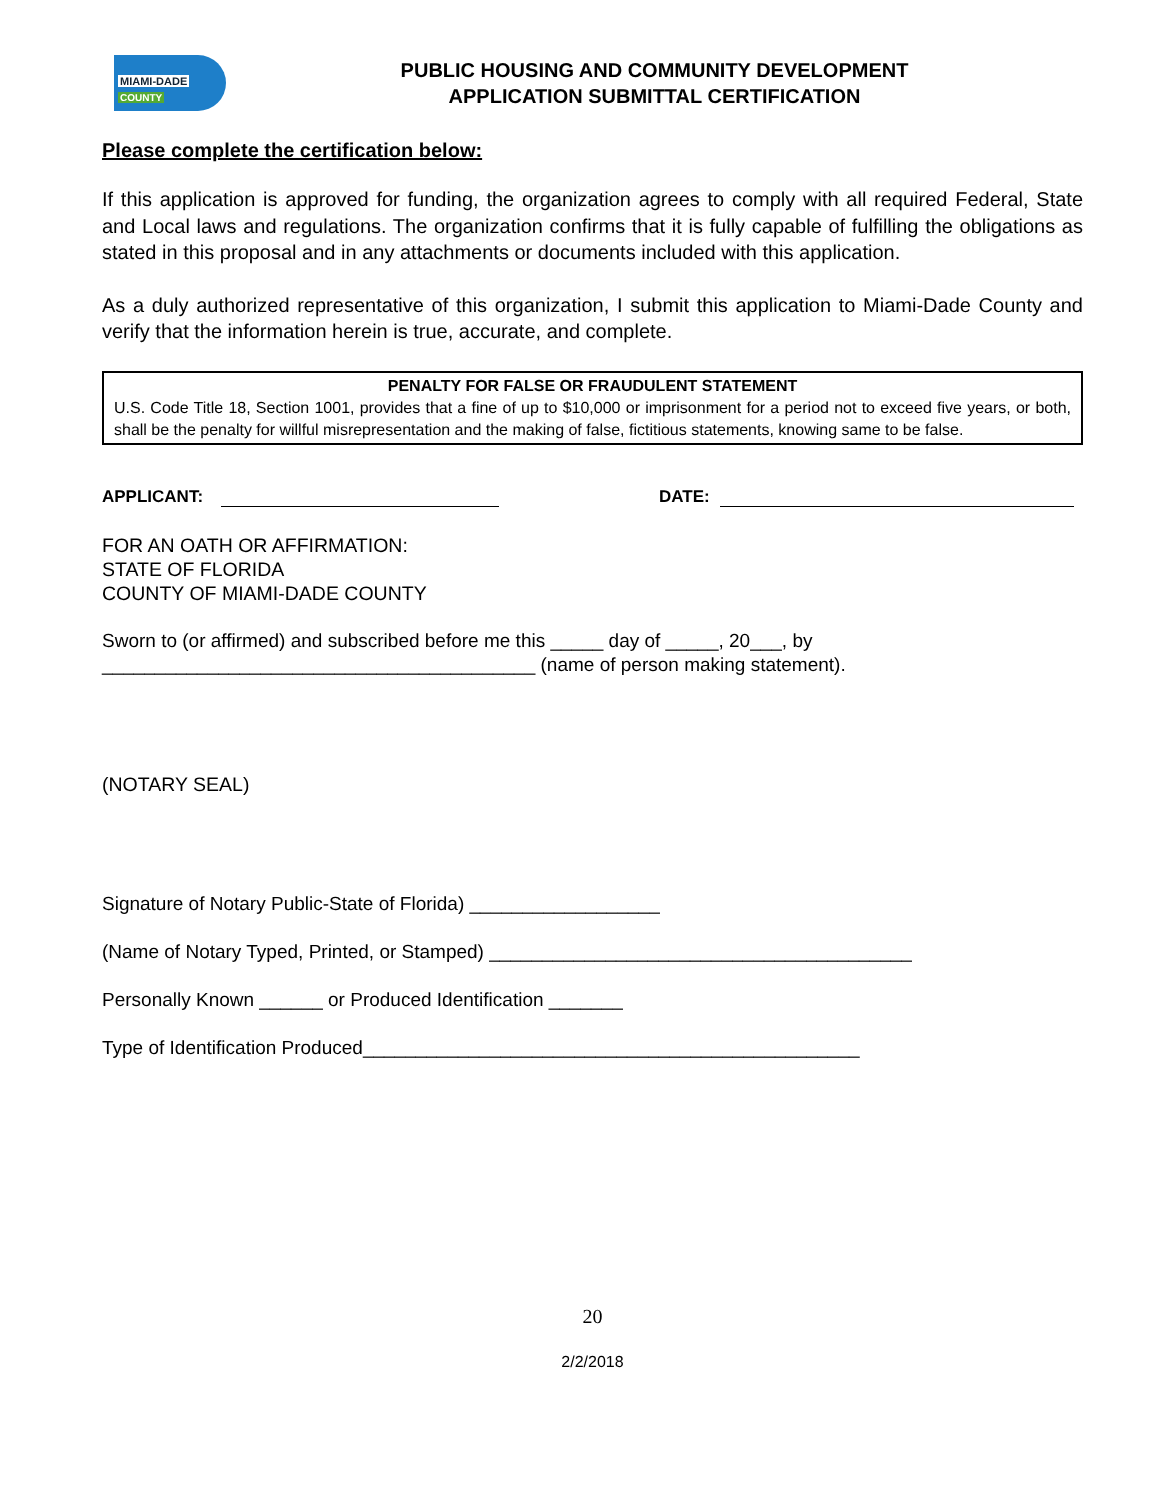MIAMI-DADE
COUNTY
PUBLIC HOUSING AND COMMUNITY DEVELOPMENT
APPLICATION SUBMITTAL CERTIFICATION
Please complete the certification below:
If this application is approved for funding, the organization agrees to comply with all required Federal, State and Local laws and regulations. The organization confirms that it is fully capable of fulfilling the obligations as stated in this proposal and in any attachments or documents included with this application.
As a duly authorized representative of this organization, I submit this application to Miami-Dade County and verify that the information herein is true, accurate, and complete.
PENALTY FOR FALSE OR FRAUDULENT STATEMENT
U.S. Code Title 18, Section 1001, provides that a fine of up to $10,000 or imprisonment for a period not to exceed five years, or both, shall be the penalty for willful misrepresentation and the making of false, fictitious statements, knowing same to be false.
APPLICANT: DATE:
FOR AN OATH OR AFFIRMATION:
STATE OF FLORIDA
COUNTY OF MIAMI-DADE COUNTY
Sworn to (or affirmed) and subscribed before me this _____ day of _____, 20___, by
_________________________________________ (name of person making statement).
(NOTARY SEAL)
Signature of Notary Public-State of Florida) __________________
(Name of Notary Typed, Printed, or Stamped) ________________________________________
Personally Known ______ or Produced Identification _______
Type of Identification Produced_______________________________________________
20
2/2/2018